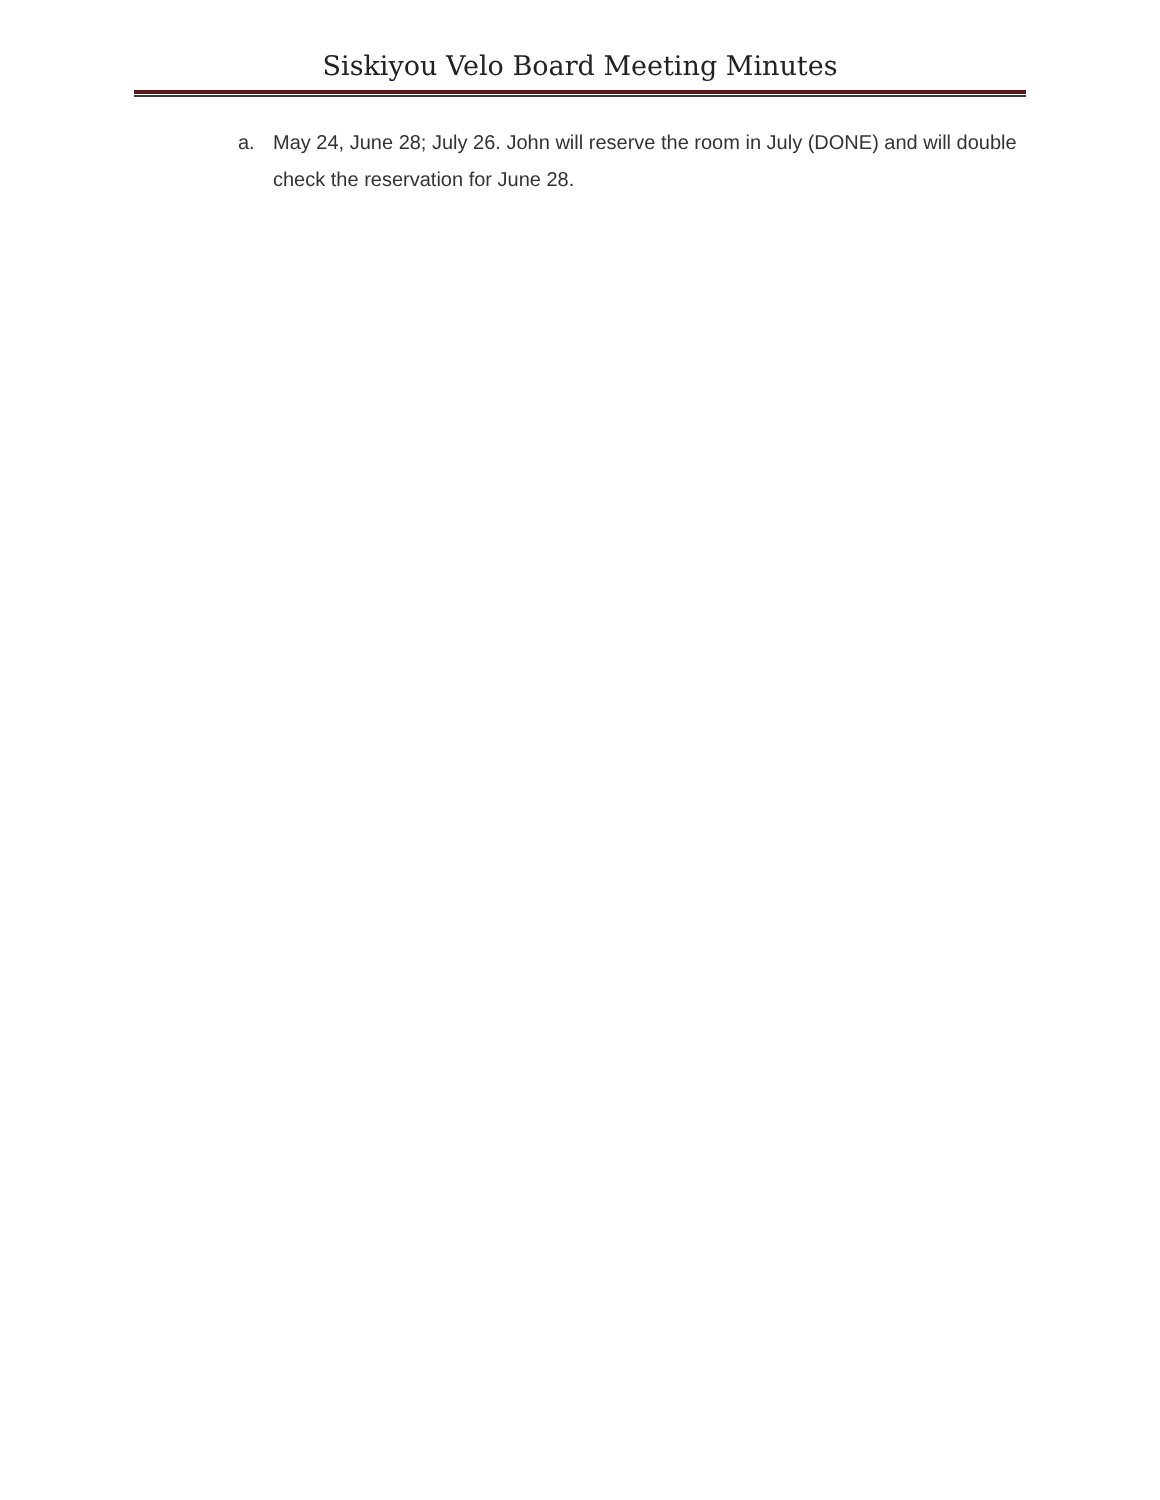Siskiyou Velo Board Meeting Minutes
a. May 24, June 28; July 26. John will reserve the room in July (DONE) and will double check the reservation for June 28.